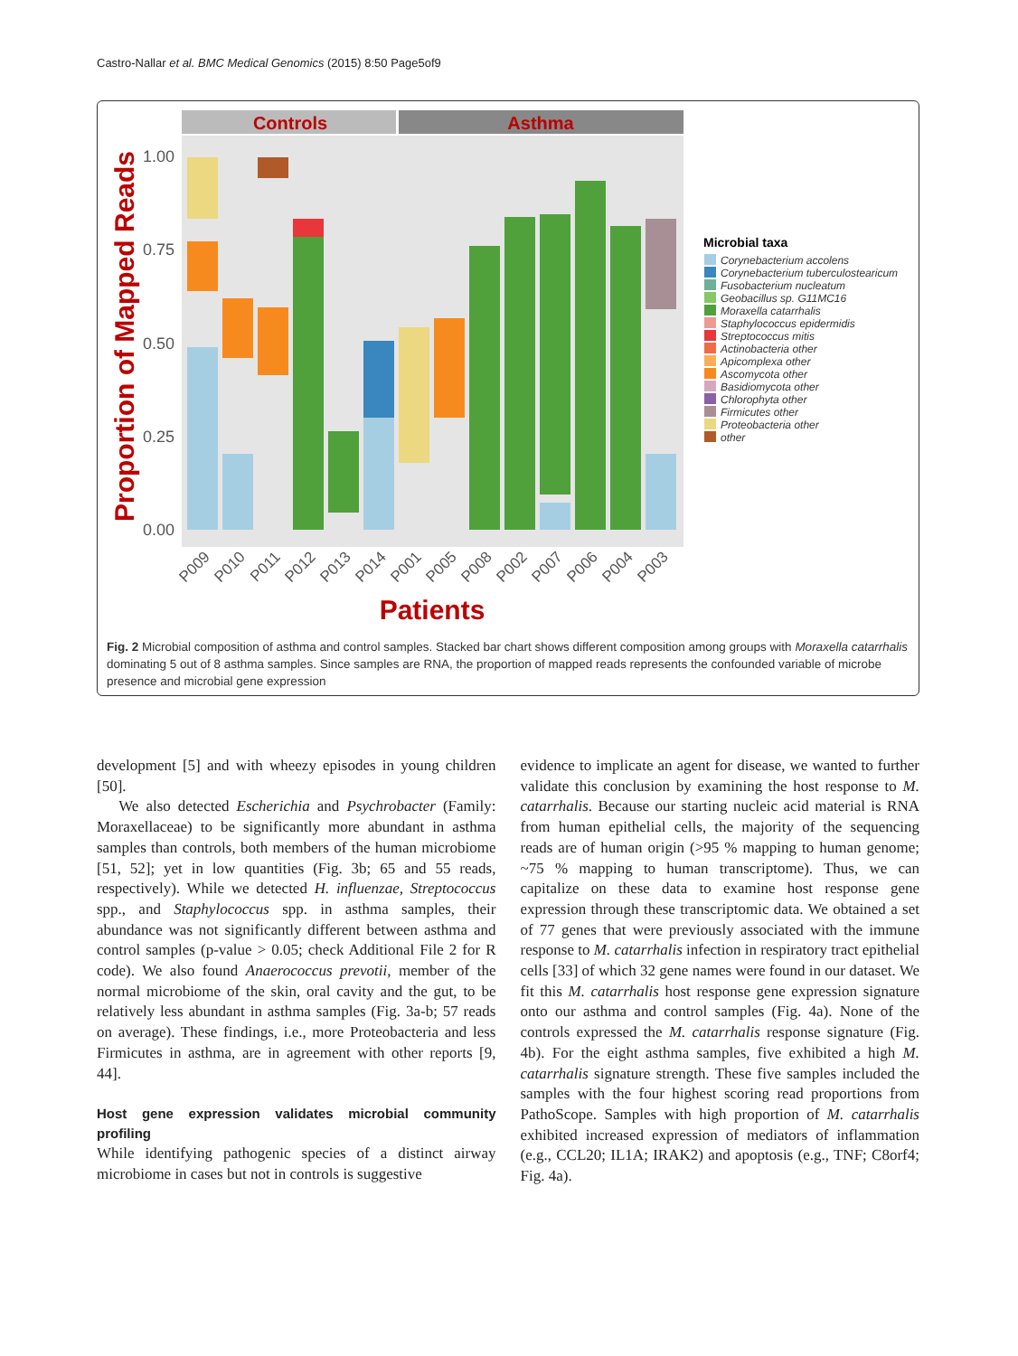Castro-Nallar et al. BMC Medical Genomics (2015) 8:50 Page5of9
Controls
Asthma
1.00
0.75
0.50
0.25
0.00
Proportion of Mapped Reads
P009
P010
P011
P012
P013
P014
P001
P005
P008
P002
P007
P006
P004
P003
Patients
Microbial taxa
Corynebacterium accolens
Corynebacterium tuberculostearicum
Fusobacterium nucleatum
Geobacillus sp. G11MC16
Moraxella catarrhalis
Staphylococcus epidermidis
Streptococcus mitis
Actinobacteria other
Apicomplexa other
Ascomycota other
Basidiomycota other
Chlorophyta other
Firmicutes other
Proteobacteria other
other
Fig. 2 Microbial composition of asthma and control samples. Stacked bar chart shows different composition among groups with Moraxella catarrhalis dominating 5 out of 8 asthma samples. Since samples are RNA, the proportion of mapped reads represents the confounded variable of microbe presence and microbial gene expression
development [5] and with wheezy episodes in young children [50].
We also detected Escherichia and Psychrobacter (Family: Moraxellaceae) to be significantly more abundant in asthma samples than controls, both members of the human microbiome [51, 52]; yet in low quantities (Fig. 3b; 65 and 55 reads, respectively). While we detected H. influenzae, Streptococcus spp., and Staphylococcus spp. in asthma samples, their abundance was not significantly different between asthma and control samples (p-value > 0.05; check Additional File 2 for R code). We also found Anaerococcus prevotii, member of the normal microbiome of the skin, oral cavity and the gut, to be relatively less abundant in asthma samples (Fig. 3a-b; 57 reads on average). These findings, i.e., more Proteobacteria and less Firmicutes in asthma, are in agreement with other reports [9, 44].
Host gene expression validates microbial community profiling
While identifying pathogenic species of a distinct airway microbiome in cases but not in controls is suggestive
evidence to implicate an agent for disease, we wanted to further validate this conclusion by examining the host response to M. catarrhalis. Because our starting nucleic acid material is RNA from human epithelial cells, the majority of the sequencing reads are of human origin (>95 % mapping to human genome; ~75 % mapping to human transcriptome). Thus, we can capitalize on these data to examine host response gene expression through these transcriptomic data. We obtained a set of 77 genes that were previously associated with the immune response to M. catarrhalis infection in respiratory tract epithelial cells [33] of which 32 gene names were found in our dataset. We fit this M. catarrhalis host response gene expression signature onto our asthma and control samples (Fig. 4a). None of the controls expressed the M. catarrhalis response signature (Fig. 4b). For the eight asthma samples, five exhibited a high M. catarrhalis signature strength. These five samples included the samples with the four highest scoring read proportions from PathoScope. Samples with high proportion of M. catarrhalis exhibited increased expression of mediators of inflammation (e.g., CCL20; IL1A; IRAK2) and apoptosis (e.g., TNF; C8orf4; Fig. 4a).